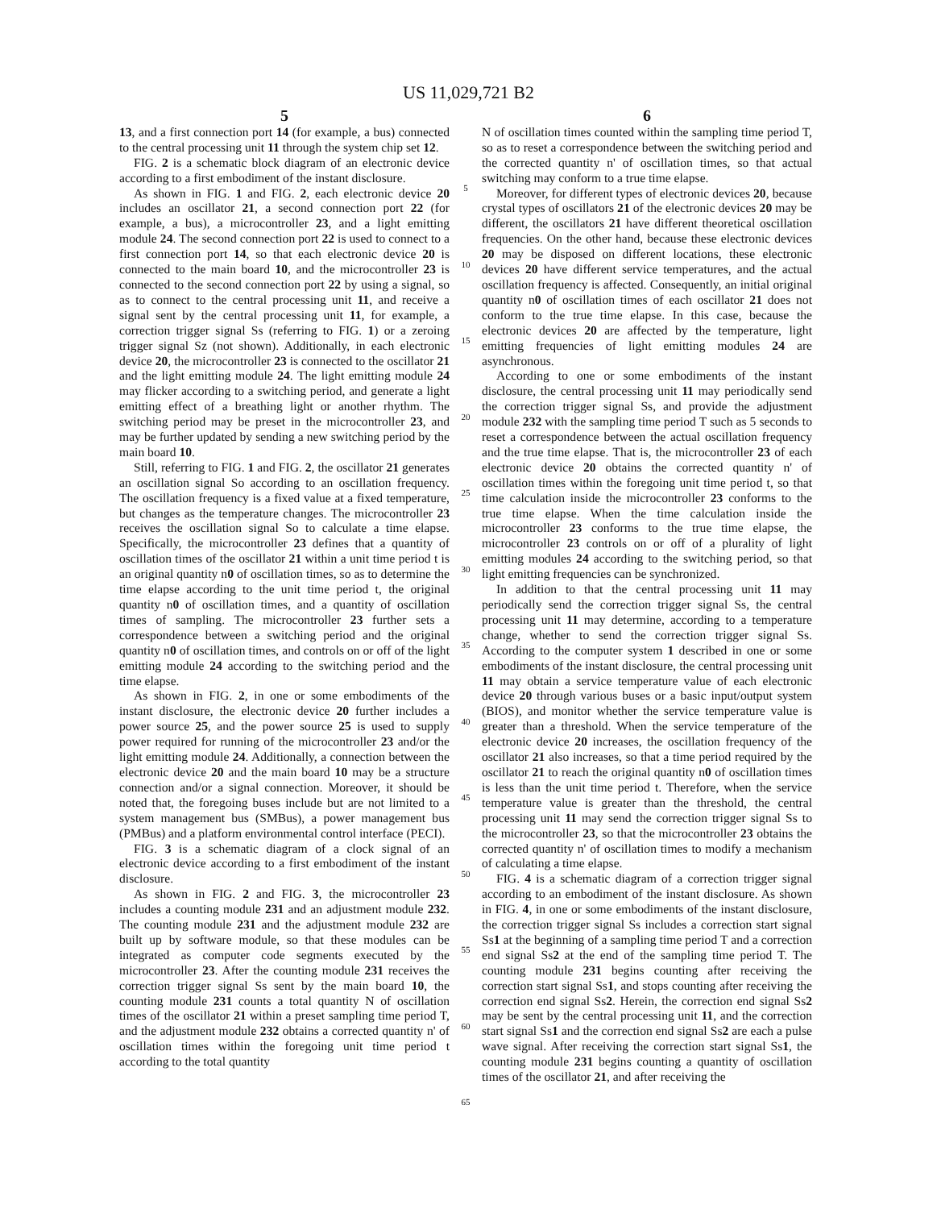US 11,029,721 B2
5
13, and a first connection port 14 (for example, a bus) connected to the central processing unit 11 through the system chip set 12.
FIG. 2 is a schematic block diagram of an electronic device according to a first embodiment of the instant disclosure.
As shown in FIG. 1 and FIG. 2, each electronic device 20 includes an oscillator 21, a second connection port 22 (for example, a bus), a microcontroller 23, and a light emitting module 24. The second connection port 22 is used to connect to a first connection port 14, so that each electronic device 20 is connected to the main board 10, and the microcontroller 23 is connected to the second connection port 22 by using a signal, so as to connect to the central processing unit 11, and receive a signal sent by the central processing unit 11, for example, a correction trigger signal Ss (referring to FIG. 1) or a zeroing trigger signal Sz (not shown). Additionally, in each electronic device 20, the microcontroller 23 is connected to the oscillator 21 and the light emitting module 24. The light emitting module 24 may flicker according to a switching period, and generate a light emitting effect of a breathing light or another rhythm. The switching period may be preset in the microcontroller 23, and may be further updated by sending a new switching period by the main board 10.
Still, referring to FIG. 1 and FIG. 2, the oscillator 21 generates an oscillation signal So according to an oscillation frequency. The oscillation frequency is a fixed value at a fixed temperature, but changes as the temperature changes. The microcontroller 23 receives the oscillation signal So to calculate a time elapse. Specifically, the microcontroller 23 defines that a quantity of oscillation times of the oscillator 21 within a unit time period t is an original quantity n0 of oscillation times, so as to determine the time elapse according to the unit time period t, the original quantity n0 of oscillation times, and a quantity of oscillation times of sampling. The microcontroller 23 further sets a correspondence between a switching period and the original quantity n0 of oscillation times, and controls on or off of the light emitting module 24 according to the switching period and the time elapse.
As shown in FIG. 2, in one or some embodiments of the instant disclosure, the electronic device 20 further includes a power source 25, and the power source 25 is used to supply power required for running of the microcontroller 23 and/or the light emitting module 24. Additionally, a connection between the electronic device 20 and the main board 10 may be a structure connection and/or a signal connection. Moreover, it should be noted that, the foregoing buses include but are not limited to a system management bus (SMBus), a power management bus (PMBus) and a platform environmental control interface (PECI).
FIG. 3 is a schematic diagram of a clock signal of an electronic device according to a first embodiment of the instant disclosure.
As shown in FIG. 2 and FIG. 3, the microcontroller 23 includes a counting module 231 and an adjustment module 232. The counting module 231 and the adjustment module 232 are built up by software module, so that these modules can be integrated as computer code segments executed by the microcontroller 23. After the counting module 231 receives the correction trigger signal Ss sent by the main board 10, the counting module 231 counts a total quantity N of oscillation times of the oscillator 21 within a preset sampling time period T, and the adjustment module 232 obtains a corrected quantity n' of oscillation times within the foregoing unit time period t according to the total quantity
5
10
15
20
25
30
35
40
45
50
55
60
65
6
N of oscillation times counted within the sampling time period T, so as to reset a correspondence between the switching period and the corrected quantity n' of oscillation times, so that actual switching may conform to a true time elapse.
Moreover, for different types of electronic devices 20, because crystal types of oscillators 21 of the electronic devices 20 may be different, the oscillators 21 have different theoretical oscillation frequencies. On the other hand, because these electronic devices 20 may be disposed on different locations, these electronic devices 20 have different service temperatures, and the actual oscillation frequency is affected. Consequently, an initial original quantity n0 of oscillation times of each oscillator 21 does not conform to the true time elapse. In this case, because the electronic devices 20 are affected by the temperature, light emitting frequencies of light emitting modules 24 are asynchronous.
According to one or some embodiments of the instant disclosure, the central processing unit 11 may periodically send the correction trigger signal Ss, and provide the adjustment module 232 with the sampling time period T such as 5 seconds to reset a correspondence between the actual oscillation frequency and the true time elapse. That is, the microcontroller 23 of each electronic device 20 obtains the corrected quantity n' of oscillation times within the foregoing unit time period t, so that time calculation inside the microcontroller 23 conforms to the true time elapse. When the time calculation inside the microcontroller 23 conforms to the true time elapse, the microcontroller 23 controls on or off of a plurality of light emitting modules 24 according to the switching period, so that light emitting frequencies can be synchronized.
In addition to that the central processing unit 11 may periodically send the correction trigger signal Ss, the central processing unit 11 may determine, according to a temperature change, whether to send the correction trigger signal Ss. According to the computer system 1 described in one or some embodiments of the instant disclosure, the central processing unit 11 may obtain a service temperature value of each electronic device 20 through various buses or a basic input/output system (BIOS), and monitor whether the service temperature value is greater than a threshold. When the service temperature of the electronic device 20 increases, the oscillation frequency of the oscillator 21 also increases, so that a time period required by the oscillator 21 to reach the original quantity n0 of oscillation times is less than the unit time period t. Therefore, when the service temperature value is greater than the threshold, the central processing unit 11 may send the correction trigger signal Ss to the microcontroller 23, so that the microcontroller 23 obtains the corrected quantity n' of oscillation times to modify a mechanism of calculating a time elapse.
FIG. 4 is a schematic diagram of a correction trigger signal according to an embodiment of the instant disclosure. As shown in FIG. 4, in one or some embodiments of the instant disclosure, the correction trigger signal Ss includes a correction start signal Ss1 at the beginning of a sampling time period T and a correction end signal Ss2 at the end of the sampling time period T. The counting module 231 begins counting after receiving the correction start signal Ss1, and stops counting after receiving the correction end signal Ss2. Herein, the correction end signal Ss2 may be sent by the central processing unit 11, and the correction start signal Ss1 and the correction end signal Ss2 are each a pulse wave signal. After receiving the correction start signal Ss1, the counting module 231 begins counting a quantity of oscillation times of the oscillator 21, and after receiving the